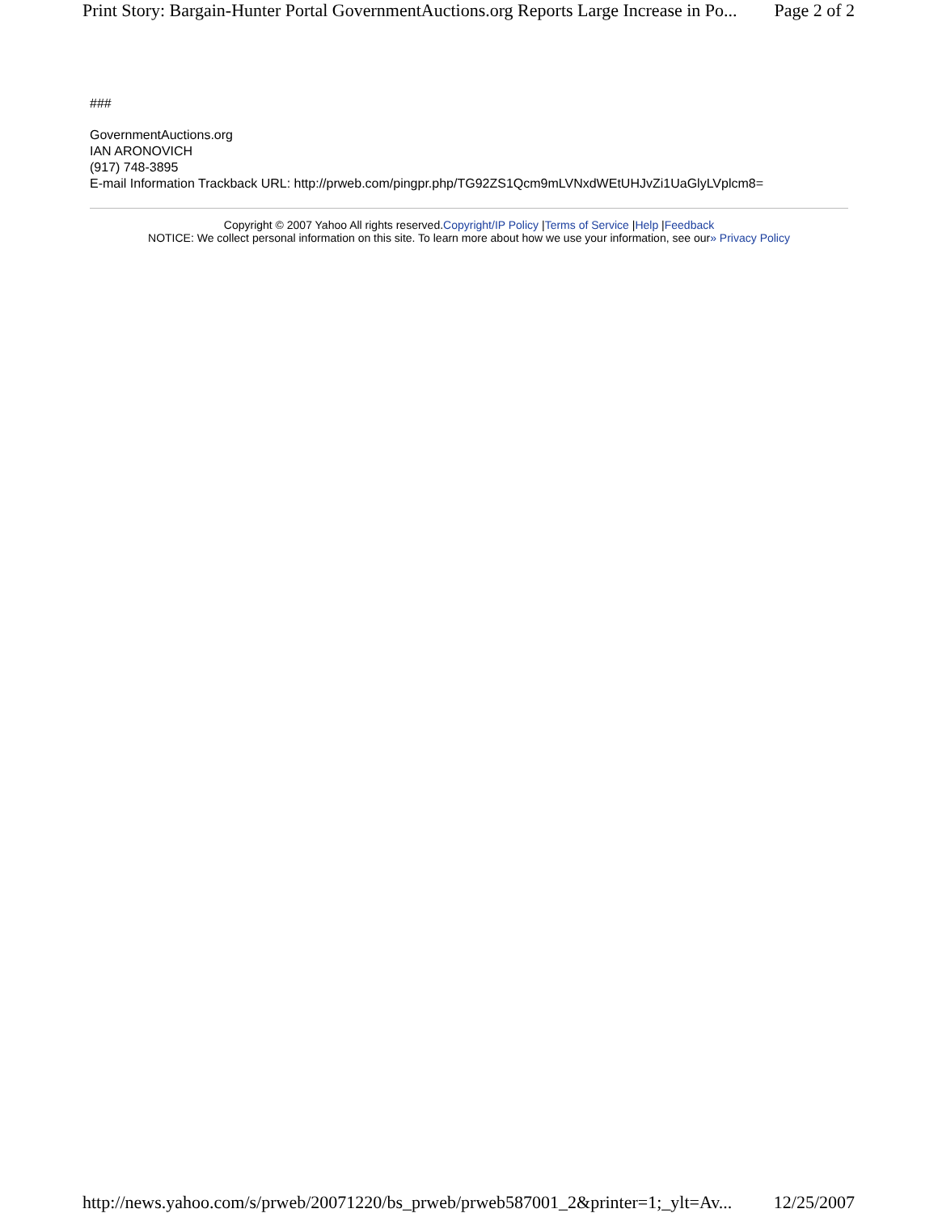Print Story: Bargain-Hunter Portal GovernmentAuctions.org Reports Large Increase in Po... Page 2 of 2
###
GovernmentAuctions.org
IAN ARONOVICH
(917) 748-3895
E-mail Information Trackback URL: http://prweb.com/pingpr.php/TG92ZS1Qcm9mLVNxdWEtUHJvZi1UaGlyLVplcm8=
Copyright © 2007 Yahoo All rights reserved.Copyright/IP Policy |Terms of Service |Help |Feedback
NOTICE: We collect personal information on this site. To learn more about how we use your information, see our» Privacy Policy
http://news.yahoo.com/s/prweb/20071220/bs_prweb/prweb587001_2&printer=1;_ylt=Av... 12/25/2007